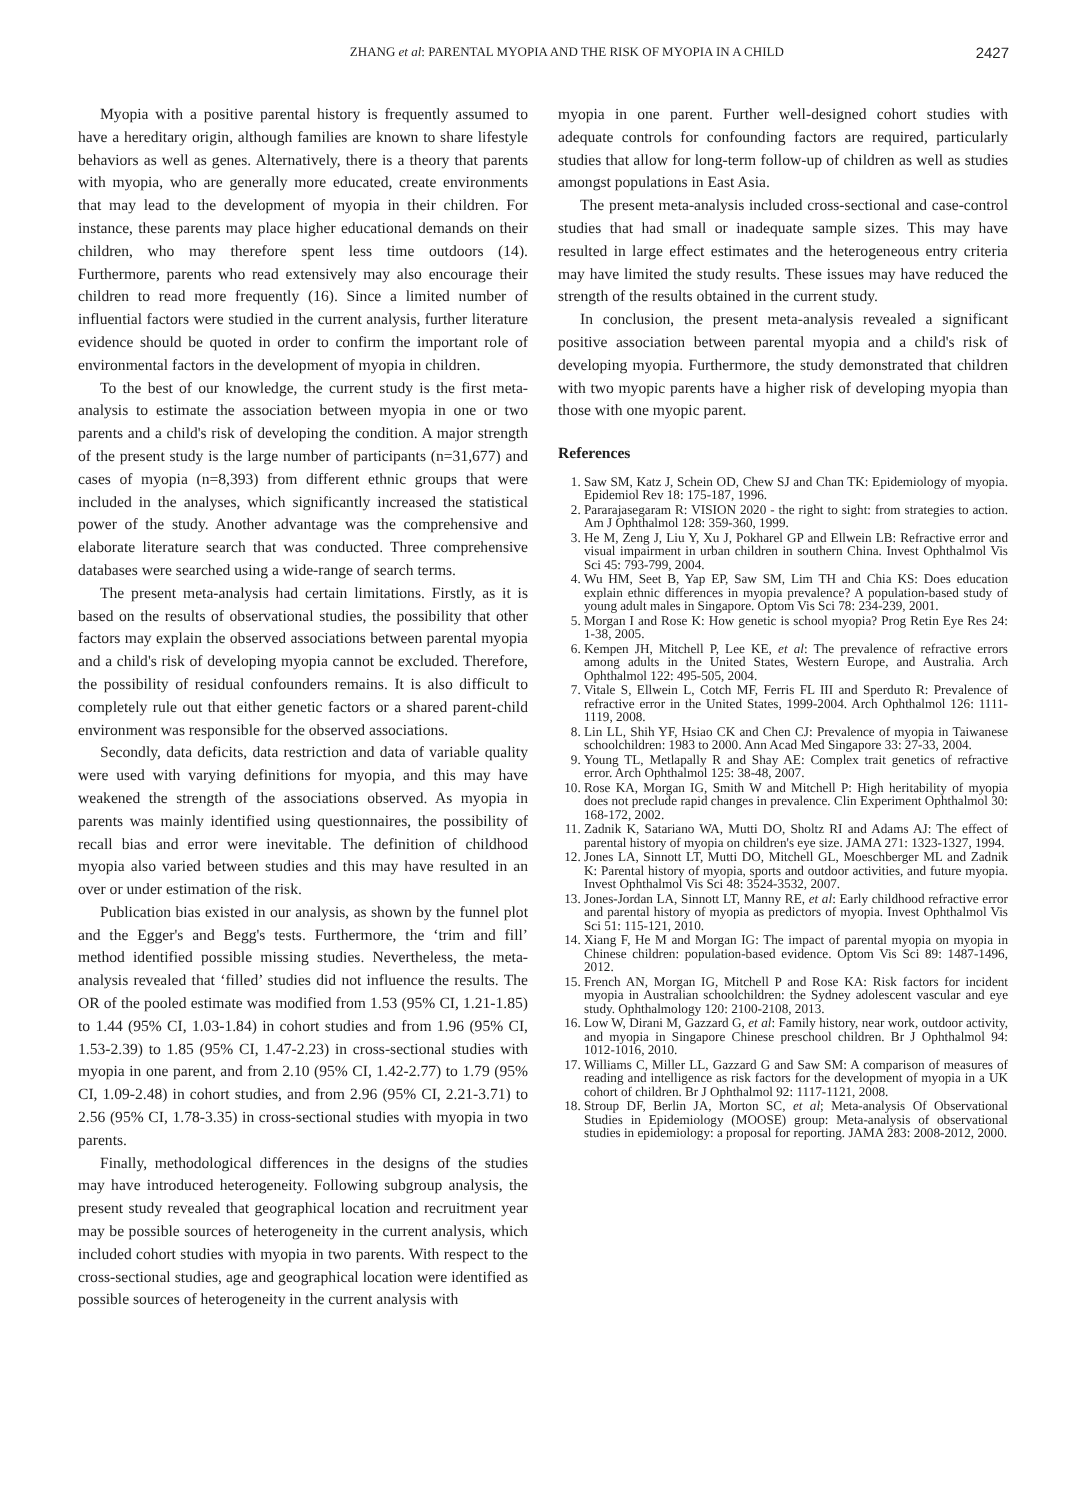ZHANG et al: PARENTAL MYOPIA AND THE RISK OF MYOPIA IN A CHILD 2427
Myopia with a positive parental history is frequently assumed to have a hereditary origin, although families are known to share lifestyle behaviors as well as genes. Alternatively, there is a theory that parents with myopia, who are generally more educated, create environments that may lead to the development of myopia in their children. For instance, these parents may place higher educational demands on their children, who may therefore spent less time outdoors (14). Furthermore, parents who read extensively may also encourage their children to read more frequently (16). Since a limited number of influential factors were studied in the current analysis, further literature evidence should be quoted in order to confirm the important role of environmental factors in the development of myopia in children.
To the best of our knowledge, the current study is the first meta-analysis to estimate the association between myopia in one or two parents and a child's risk of developing the condition. A major strength of the present study is the large number of participants (n=31,677) and cases of myopia (n=8,393) from different ethnic groups that were included in the analyses, which significantly increased the statistical power of the study. Another advantage was the comprehensive and elaborate literature search that was conducted. Three comprehensive databases were searched using a wide-range of search terms.
The present meta-analysis had certain limitations. Firstly, as it is based on the results of observational studies, the possibility that other factors may explain the observed associations between parental myopia and a child's risk of developing myopia cannot be excluded. Therefore, the possibility of residual confounders remains. It is also difficult to completely rule out that either genetic factors or a shared parent-child environment was responsible for the observed associations.
Secondly, data deficits, data restriction and data of variable quality were used with varying definitions for myopia, and this may have weakened the strength of the associations observed. As myopia in parents was mainly identified using questionnaires, the possibility of recall bias and error were inevitable. The definition of childhood myopia also varied between studies and this may have resulted in an over or under estimation of the risk.
Publication bias existed in our analysis, as shown by the funnel plot and the Egger's and Begg's tests. Furthermore, the ‘trim and fill’ method identified possible missing studies. Nevertheless, the meta-analysis revealed that ‘filled’ studies did not influence the results. The OR of the pooled estimate was modified from 1.53 (95% CI, 1.21-1.85) to 1.44 (95% CI, 1.03-1.84) in cohort studies and from 1.96 (95% CI, 1.53-2.39) to 1.85 (95% CI, 1.47-2.23) in cross-sectional studies with myopia in one parent, and from 2.10 (95% CI, 1.42-2.77) to 1.79 (95% CI, 1.09-2.48) in cohort studies, and from 2.96 (95% CI, 2.21-3.71) to 2.56 (95% CI, 1.78-3.35) in cross-sectional studies with myopia in two parents.
Finally, methodological differences in the designs of the studies may have introduced heterogeneity. Following subgroup analysis, the present study revealed that geographical location and recruitment year may be possible sources of heterogeneity in the current analysis, which included cohort studies with myopia in two parents. With respect to the cross-sectional studies, age and geographical location were identified as possible sources of heterogeneity in the current analysis with
myopia in one parent. Further well-designed cohort studies with adequate controls for confounding factors are required, particularly studies that allow for long-term follow-up of children as well as studies amongst populations in East Asia.
The present meta-analysis included cross-sectional and case-control studies that had small or inadequate sample sizes. This may have resulted in large effect estimates and the heterogeneous entry criteria may have limited the study results. These issues may have reduced the strength of the results obtained in the current study.
In conclusion, the present meta-analysis revealed a significant positive association between parental myopia and a child's risk of developing myopia. Furthermore, the study demonstrated that children with two myopic parents have a higher risk of developing myopia than those with one myopic parent.
References
1. Saw SM, Katz J, Schein OD, Chew SJ and Chan TK: Epidemiology of myopia. Epidemiol Rev 18: 175-187, 1996.
2. Pararajasegaram R: VISION 2020 - the right to sight: from strategies to action. Am J Ophthalmol 128: 359-360, 1999.
3. He M, Zeng J, Liu Y, Xu J, Pokharel GP and Ellwein LB: Refractive error and visual impairment in urban children in southern China. Invest Ophthalmol Vis Sci 45: 793-799, 2004.
4. Wu HM, Seet B, Yap EP, Saw SM, Lim TH and Chia KS: Does education explain ethnic differences in myopia prevalence? A population-based study of young adult males in Singapore. Optom Vis Sci 78: 234-239, 2001.
5. Morgan I and Rose K: How genetic is school myopia? Prog Retin Eye Res 24: 1-38, 2005.
6. Kempen JH, Mitchell P, Lee KE, et al: The prevalence of refractive errors among adults in the United States, Western Europe, and Australia. Arch Ophthalmol 122: 495-505, 2004.
7. Vitale S, Ellwein L, Cotch MF, Ferris FL III and Sperduto R: Prevalence of refractive error in the United States, 1999-2004. Arch Ophthalmol 126: 1111-1119, 2008.
8. Lin LL, Shih YF, Hsiao CK and Chen CJ: Prevalence of myopia in Taiwanese schoolchildren: 1983 to 2000. Ann Acad Med Singapore 33: 27-33, 2004.
9. Young TL, Metlapally R and Shay AE: Complex trait genetics of refractive error. Arch Ophthalmol 125: 38-48, 2007.
10. Rose KA, Morgan IG, Smith W and Mitchell P: High heritability of myopia does not preclude rapid changes in prevalence. Clin Experiment Ophthalmol 30: 168-172, 2002.
11. Zadnik K, Satariano WA, Mutti DO, Sholtz RI and Adams AJ: The effect of parental history of myopia on children's eye size. JAMA 271: 1323-1327, 1994.
12. Jones LA, Sinnott LT, Mutti DO, Mitchell GL, Moeschberger ML and Zadnik K: Parental history of myopia, sports and outdoor activities, and future myopia. Invest Ophthalmol Vis Sci 48: 3524-3532, 2007.
13. Jones-Jordan LA, Sinnott LT, Manny RE, et al: Early childhood refractive error and parental history of myopia as predictors of myopia. Invest Ophthalmol Vis Sci 51: 115-121, 2010.
14. Xiang F, He M and Morgan IG: The impact of parental myopia on myopia in Chinese children: population-based evidence. Optom Vis Sci 89: 1487-1496, 2012.
15. French AN, Morgan IG, Mitchell P and Rose KA: Risk factors for incident myopia in Australian schoolchildren: the Sydney adolescent vascular and eye study. Ophthalmology 120: 2100-2108, 2013.
16. Low W, Dirani M, Gazzard G, et al: Family history, near work, outdoor activity, and myopia in Singapore Chinese preschool children. Br J Ophthalmol 94: 1012-1016, 2010.
17. Williams C, Miller LL, Gazzard G and Saw SM: A comparison of measures of reading and intelligence as risk factors for the development of myopia in a UK cohort of children. Br J Ophthalmol 92: 1117-1121, 2008.
18. Stroup DF, Berlin JA, Morton SC, et al; Meta-analysis Of Observational Studies in Epidemiology (MOOSE) group: Meta-analysis of observational studies in epidemiology: a proposal for reporting. JAMA 283: 2008-2012, 2000.